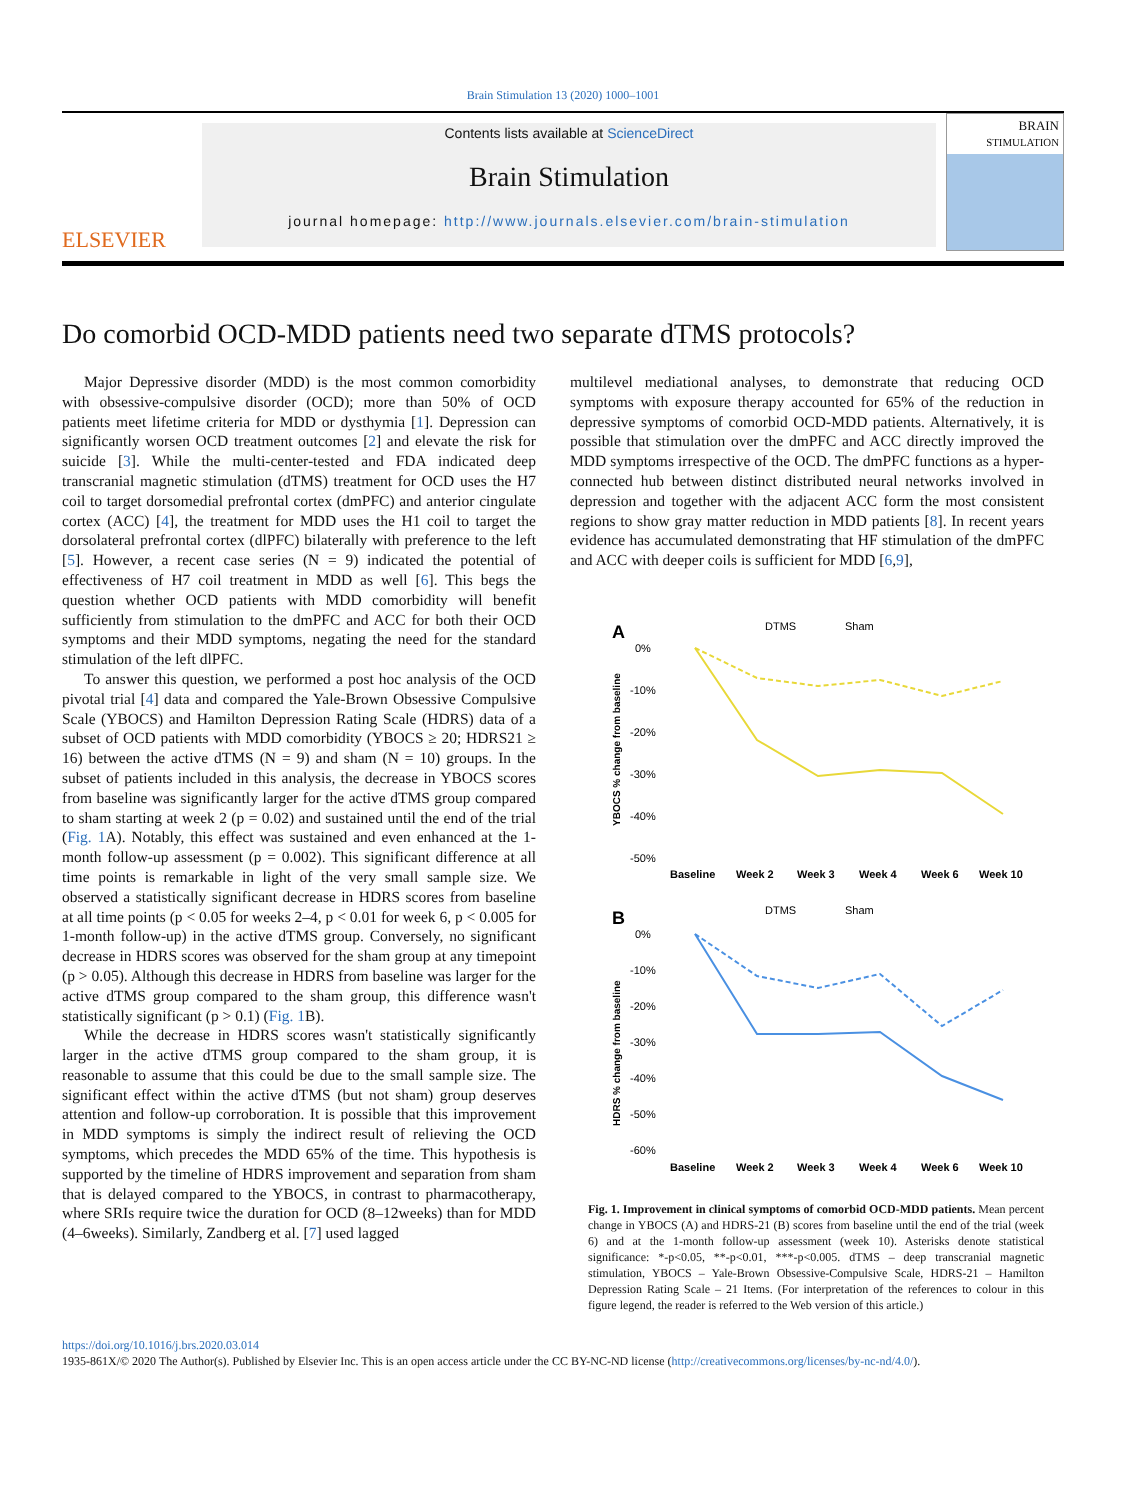Brain Stimulation 13 (2020) 1000–1001
ELSEVIER
Contents lists available at ScienceDirect
Brain Stimulation
journal homepage: http://www.journals.elsevier.com/brain-stimulation
BRAIN
STIMULATION
Do comorbid OCD-MDD patients need two separate dTMS protocols?
Major Depressive disorder (MDD) is the most common comorbidity with obsessive-compulsive disorder (OCD); more than 50% of OCD patients meet lifetime criteria for MDD or dysthymia [1]. Depression can significantly worsen OCD treatment outcomes [2] and elevate the risk for suicide [3]. While the multi-center-tested and FDA indicated deep transcranial magnetic stimulation (dTMS) treatment for OCD uses the H7 coil to target dorsomedial prefrontal cortex (dmPFC) and anterior cingulate cortex (ACC) [4], the treatment for MDD uses the H1 coil to target the dorsolateral prefrontal cortex (dlPFC) bilaterally with preference to the left [5]. However, a recent case series (N = 9) indicated the potential of effectiveness of H7 coil treatment in MDD as well [6]. This begs the question whether OCD patients with MDD comorbidity will benefit sufficiently from stimulation to the dmPFC and ACC for both their OCD symptoms and their MDD symptoms, negating the need for the standard stimulation of the left dlPFC.
To answer this question, we performed a post hoc analysis of the OCD pivotal trial [4] data and compared the Yale-Brown Obsessive Compulsive Scale (YBOCS) and Hamilton Depression Rating Scale (HDRS) data of a subset of OCD patients with MDD comorbidity (YBOCS ≥ 20; HDRS21 ≥ 16) between the active dTMS (N = 9) and sham (N = 10) groups. In the subset of patients included in this analysis, the decrease in YBOCS scores from baseline was significantly larger for the active dTMS group compared to sham starting at week 2 (p = 0.02) and sustained until the end of the trial (Fig. 1 A). Notably, this effect was sustained and even enhanced at the 1-month follow-up assessment (p = 0.002). This significant difference at all time points is remarkable in light of the very small sample size. We observed a statistically significant decrease in HDRS scores from baseline at all time points (p < 0.05 for weeks 2–4, p < 0.01 for week 6, p < 0.005 for 1-month follow-up) in the active dTMS group. Conversely, no significant decrease in HDRS scores was observed for the sham group at any timepoint (p > 0.05). Although this decrease in HDRS from baseline was larger for the active dTMS group compared to the sham group, this difference wasn't statistically significant (p > 0.1) (Fig. 1 B).
While the decrease in HDRS scores wasn't statistically significantly larger in the active dTMS group compared to the sham group, it is reasonable to assume that this could be due to the small sample size. The significant effect within the active dTMS (but not sham) group deserves attention and follow-up corroboration. It is possible that this improvement in MDD symptoms is simply the indirect result of relieving the OCD symptoms, which precedes the MDD 65% of the time. This hypothesis is supported by the timeline of HDRS improvement and separation from sham that is delayed compared to the YBOCS, in contrast to pharmacotherapy, where SRIs require twice the duration for OCD (8–12weeks) than for MDD (4–6weeks). Similarly, Zandberg et al. [7] used lagged
multilevel mediational analyses, to demonstrate that reducing OCD symptoms with exposure therapy accounted for 65% of the reduction in depressive symptoms of comorbid OCD-MDD patients. Alternatively, it is possible that stimulation over the dmPFC and ACC directly improved the MDD symptoms irrespective of the OCD. The dmPFC functions as a hyper-connected hub between distinct distributed neural networks involved in depression and together with the adjacent ACC form the most consistent regions to show gray matter reduction in MDD patients [8]. In recent years evidence has accumulated demonstrating that HF stimulation of the dmPFC and ACC with deeper coils is sufficient for MDD [6,9],
A
DTMS
Sham
0%
-10%
-20%
-30%
-40%
-50%
YBOCS % change from baseline
Baseline
Week 2
Week 3
Week 4
Week 6
Week 10
B
DTMS
Sham
0%
-10%
-20%
-30%
-40%
-50%
-60%
HDRS % change from baseline
Baseline
Week 2
Week 3
Week 4
Week 6
Week 10
Fig. 1. Improvement in clinical symptoms of comorbid OCD-MDD patients. Mean percent change in YBOCS (A) and HDRS-21 (B) scores from baseline until the end of the trial (week 6) and at the 1-month follow-up assessment (week 10). Asterisks denote statistical significance: *-p<0.05, **-p<0.01, ***-p<0.005. dTMS – deep transcranial magnetic stimulation, YBOCS – Yale-Brown Obsessive-Compulsive Scale, HDRS-21 – Hamilton Depression Rating Scale – 21 Items. (For interpretation of the references to colour in this figure legend, the reader is referred to the Web version of this article.)
https://doi.org/10.1016/j.brs.2020.03.014
1935-861X/© 2020 The Author(s). Published by Elsevier Inc. This is an open access article under the CC BY-NC-ND license (http://creativecommons.org/licenses/by-nc-nd/4.0/).